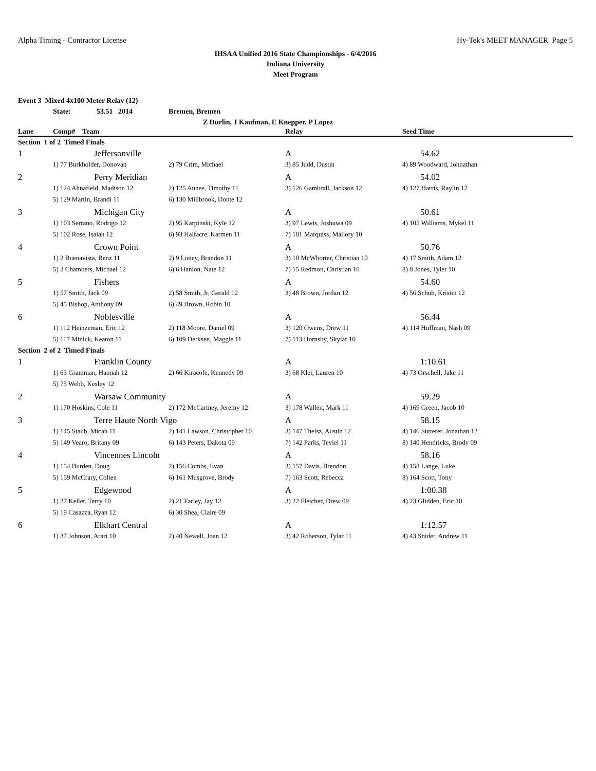Alpha Timing - Contractor License Hy-Tek's MEET MANAGER Page 5
IHSAA Unified 2016 State Championships - 6/4/2016
Indiana University
Meet Program
Event 3 Mixed 4x100 Meter Relay (12)
State: 53.51 2014 Bremen, Bremen
Z Durlin, J Kaufman, E Knepper, P Lopez
| Lane | Comp# Team | | Relay | Seed Time |
| --- | --- | --- | --- | --- |
| Section 1 of 2 Timed Finals | | | | |
| 1 | Jeffersonville | | A | 54.62 |
| | 1) 77 Burkholder, Donovan | 2) 79 Crim, Michael | 3) 85 Judd, Dustin | 4) 89 Woodward, Johnathan |
| 2 | Perry Meridian | | A | 54.02 |
| | 1) 124 Ahnafield, Madison 12 | 2) 125 Annee, Timothy 11 | 3) 126 Gambrall, Jackson 12 | 4) 127 Harris, Raylin 12 |
| | 5) 129 Martin, Brandi 11 | 6) 130 Millbrook, Donte 12 | | |
| 3 | Michigan City | | A | 50.61 |
| | 1) 103 Serrano, Rodrigo 12 | 2) 95 Karpinski, Kyle 12 | 3) 97 Lewis, Joshuwa 09 | 4) 105 Williams, Mykel 11 |
| | 5) 102 Rose, Isaiah 12 | 6) 93 Halfacre, Karmen 11 | 7) 101 Marquiss, Mallory 10 | |
| 4 | Crown Point | | A | 50.76 |
| | 1) 2 Buenavista, Renz 11 | 2) 9 Loney, Brandon 11 | 3) 10 McWhorter, Christian 10 | 4) 17 Smith, Adam 12 |
| | 5) 3 Chambers, Michael 12 | 6) 6 Hanlon, Nate 12 | 7) 15 Redmon, Christian 10 | 8) 8 Jones, Tyler 10 |
| 5 | Fishers | | A | 54.60 |
| | 1) 57 Smith, Jack 09 | 2) 58 Smith, Jr, Gerald 12 | 3) 48 Brown, Jordan 12 | 4) 56 Schuh, Kristin 12 |
| | 5) 45 Bishop, Anthony 09 | 6) 49 Brown, Robin 10 | | |
| 6 | Noblesville | | A | 56.44 |
| | 1) 112 Heinzeman, Eric 12 | 2) 118 Moore, Daniel 09 | 3) 120 Owens, Drew 11 | 4) 114 Huffman, Nash 09 |
| | 5) 117 Minick, Keaton 11 | 6) 109 Derksen, Maggie 11 | 7) 113 Hornsby, Skylar 10 | |
| Section 2 of 2 Timed Finals | | | | |
| 1 | Franklin County | | A | 1:10.61 |
| | 1) 63 Gramman, Hannah 12 | 2) 66 Kiracofe, Kennedy 09 | 3) 68 Klei, Lauren 10 | 4) 73 Orschell, Jake 11 |
| | 5) 75 Webb, Kesley 12 | | | |
| 2 | Warsaw Community | | A | 59.29 |
| | 1) 170 Hoskins, Cole 11 | 2) 172 McCartney, Jeremy 12 | 3) 178 Wallen, Mark 11 | 4) 169 Green, Jacob 10 |
| 3 | Terre Haute North Vigo | | A | 58.15 |
| | 1) 145 Staub, Micah 11 | 2) 141 Lawson, Christopher 10 | 3) 147 Theisz, Austin 12 | 4) 146 Sutterer, Jonathan 12 |
| | 5) 149 Vearo, Britany 09 | 6) 143 Peters, Dakota 09 | 7) 142 Parks, Teviel 11 | 8) 140 Hendricks, Brody 09 |
| 4 | Vincennes Lincoln | | A | 58.16 |
| | 1) 154 Burden, Doug | 2) 156 Combs, Evan | 3) 157 Davis, Brendon | 4) 158 Lange, Luke |
| | 5) 159 McCrary, Colten | 6) 161 Musgrove, Brody | 7) 163 Scott, Rebecca | 8) 164 Scott, Tony |
| 5 | Edgewood | | A | 1:00.38 |
| | 1) 27 Keller, Terry 10 | 2) 21 Farley, Jay 12 | 3) 22 Fletcher, Drew 09 | 4) 23 Glidden, Eric 10 |
| | 5) 19 Casazza, Ryan 12 | 6) 30 Shea, Claire 09 | | |
| 6 | Elkhart Central | | A | 1:12.57 |
| | 1) 37 Johnson, Arari 10 | 2) 40 Newell, Joan 12 | 3) 42 Roberson, Tylar 11 | 4) 43 Snider, Andrew 11 |